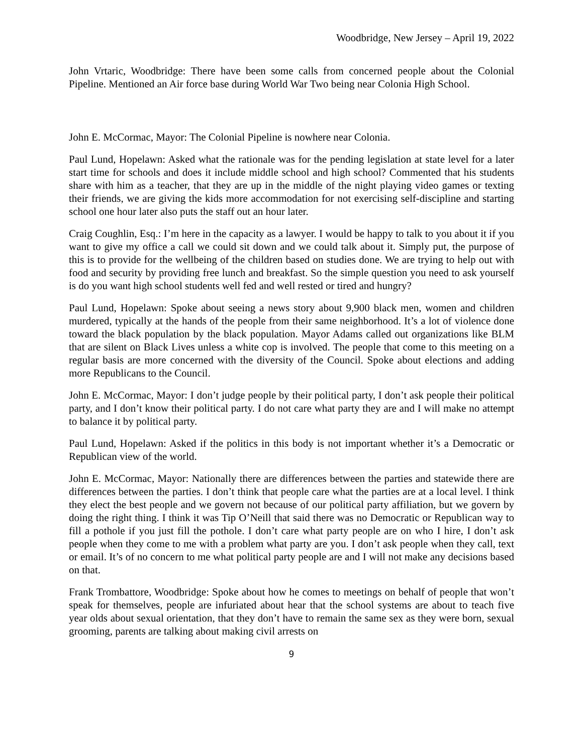Woodbridge, New Jersey – April 19, 2022
John Vrtaric, Woodbridge: There have been some calls from concerned people about the Colonial Pipeline. Mentioned an Air force base during World War Two being near Colonia High School.
John E. McCormac, Mayor: The Colonial Pipeline is nowhere near Colonia.
Paul Lund, Hopelawn: Asked what the rationale was for the pending legislation at state level for a later start time for schools and does it include middle school and high school? Commented that his students share with him as a teacher, that they are up in the middle of the night playing video games or texting their friends, we are giving the kids more accommodation for not exercising self-discipline and starting school one hour later also puts the staff out an hour later.
Craig Coughlin, Esq.: I’m here in the capacity as a lawyer. I would be happy to talk to you about it if you want to give my office a call we could sit down and we could talk about it. Simply put, the purpose of this is to provide for the wellbeing of the children based on studies done. We are trying to help out with food and security by providing free lunch and breakfast. So the simple question you need to ask yourself is do you want high school students well fed and well rested or tired and hungry?
Paul Lund, Hopelawn: Spoke about seeing a news story about 9,900 black men, women and children murdered, typically at the hands of the people from their same neighborhood. It’s a lot of violence done toward the black population by the black population. Mayor Adams called out organizations like BLM that are silent on Black Lives unless a white cop is involved. The people that come to this meeting on a regular basis are more concerned with the diversity of the Council. Spoke about elections and adding more Republicans to the Council.
John E. McCormac, Mayor: I don’t judge people by their political party, I don’t ask people their political party, and I don’t know their political party. I do not care what party they are and I will make no attempt to balance it by political party.
Paul Lund, Hopelawn: Asked if the politics in this body is not important whether it’s a Democratic or Republican view of the world.
John E. McCormac, Mayor: Nationally there are differences between the parties and statewide there are differences between the parties. I don’t think that people care what the parties are at a local level. I think they elect the best people and we govern not because of our political party affiliation, but we govern by doing the right thing. I think it was Tip O’Neill that said there was no Democratic or Republican way to fill a pothole if you just fill the pothole. I don’t care what party people are on who I hire, I don’t ask people when they come to me with a problem what party are you. I don’t ask people when they call, text or email. It’s of no concern to me what political party people are and I will not make any decisions based on that.
Frank Trombattore, Woodbridge: Spoke about how he comes to meetings on behalf of people that won’t speak for themselves, people are infuriated about hear that the school systems are about to teach five year olds about sexual orientation, that they don’t have to remain the same sex as they were born, sexual grooming, parents are talking about making civil arrests on
9